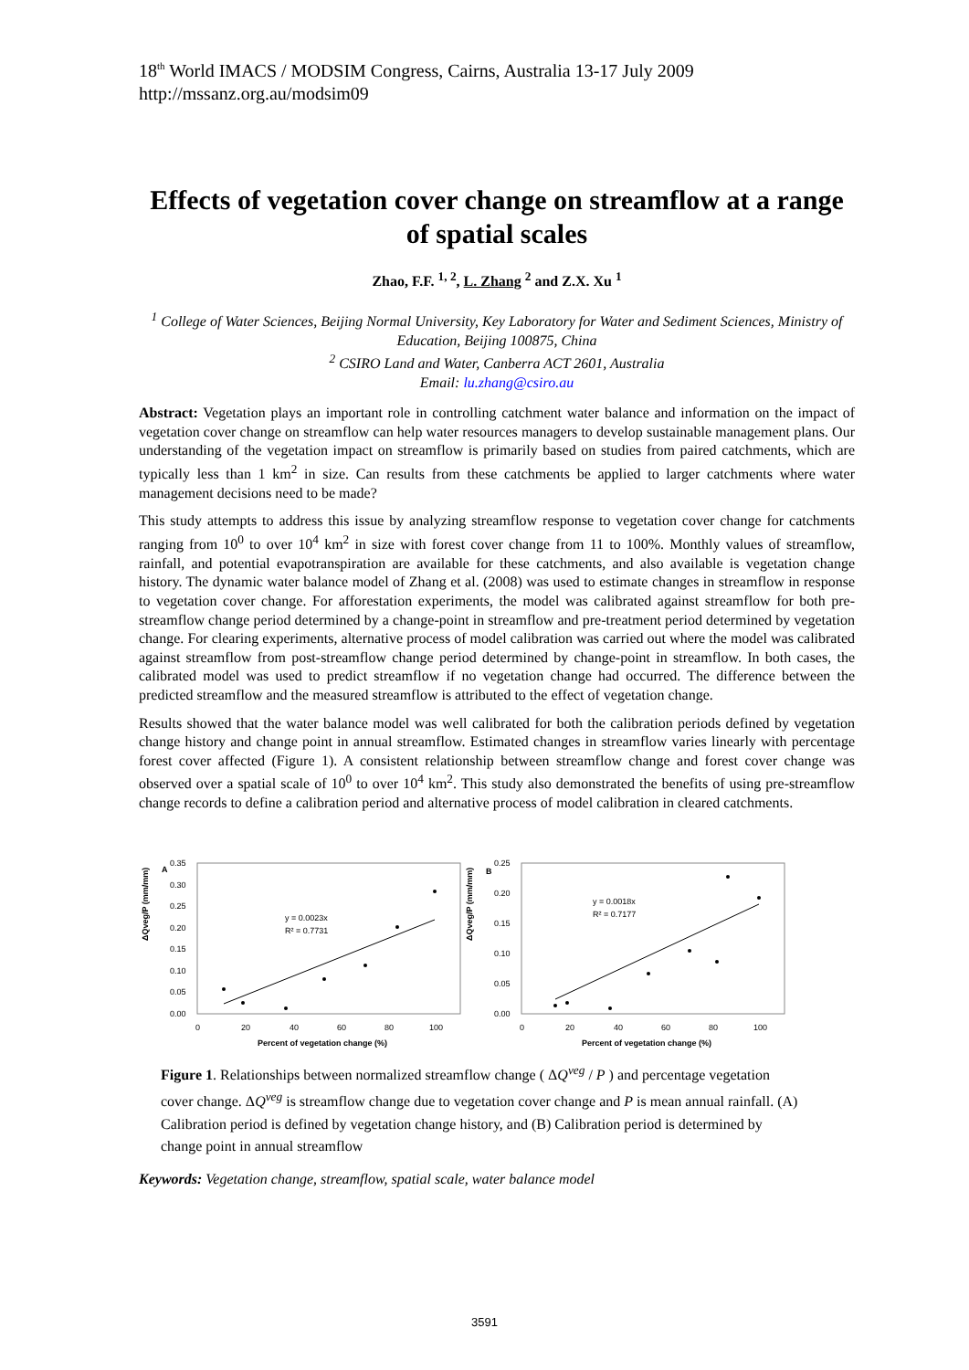18<sup>th</sup> World IMACS / MODSIM Congress, Cairns, Australia 13-17 July 2009
http://mssanz.org.au/modsim09
Effects of vegetation cover change on streamflow at a range of spatial scales
Zhao, F.F. <sup>1, 2</sup>, L. Zhang <sup>2</sup> and Z.X. Xu <sup>1</sup>
<sup>1</sup> College of Water Sciences, Beijing Normal University, Key Laboratory for Water and Sediment Sciences, Ministry of Education, Beijing 100875, China
<sup>2</sup> CSIRO Land and Water, Canberra ACT 2601, Australia
Email: lu.zhang@csiro.au
Abstract: Vegetation plays an important role in controlling catchment water balance and information on the impact of vegetation cover change on streamflow can help water resources managers to develop sustainable management plans. Our understanding of the vegetation impact on streamflow is primarily based on studies from paired catchments, which are typically less than 1 km<sup>2</sup> in size. Can results from these catchments be applied to larger catchments where water management decisions need to be made?
This study attempts to address this issue by analyzing streamflow response to vegetation cover change for catchments ranging from 10<sup>0</sup> to over 10<sup>4</sup> km<sup>2</sup> in size with forest cover change from 11 to 100%. Monthly values of streamflow, rainfall, and potential evapotranspiration are available for these catchments, and also available is vegetation change history. The dynamic water balance model of Zhang et al. (2008) was used to estimate changes in streamflow in response to vegetation cover change. For afforestation experiments, the model was calibrated against streamflow for both pre-streamflow change period determined by a change-point in streamflow and pre-treatment period determined by vegetation change. For clearing experiments, alternative process of model calibration was carried out where the model was calibrated against streamflow from post-streamflow change period determined by change-point in streamflow. In both cases, the calibrated model was used to predict streamflow if no vegetation change had occurred. The difference between the predicted streamflow and the measured streamflow is attributed to the effect of vegetation change.
Results showed that the water balance model was well calibrated for both the calibration periods defined by vegetation change history and change point in annual streamflow. Estimated changes in streamflow varies linearly with percentage forest cover affected (Figure 1). A consistent relationship between streamflow change and forest cover change was observed over a spatial scale of 10<sup>0</sup> to over 10<sup>4</sup> km<sup>2</sup>. This study also demonstrated the benefits of using pre-streamflow change records to define a calibration period and alternative process of model calibration in cleared catchments.
A
ΔQveg/P (mm/mm)
0.35
0.30
0.25
0.20
0.15
0.10
0.05
0.00
0
20
40
60
80
100
Percent of vegetation change (%)
y = 0.0023x
R² = 0.7731
B
ΔQveg/P (mm/mm)
0.25
0.20
0.15
0.10
0.05
0.00
0
20
40
60
80
100
Percent of vegetation change (%)
y = 0.0018x
R² = 0.7177
Figure 1. Relationships between normalized streamflow change ( ΔQ<sup>veg</sup> / P ) and percentage vegetation cover change. ΔQ<sup>veg</sup> is streamflow change due to vegetation cover change and P is mean annual rainfall. (A) Calibration period is defined by vegetation change history, and (B) Calibration period is determined by change point in annual streamflow
Keywords: Vegetation change, streamflow, spatial scale, water balance model
3591